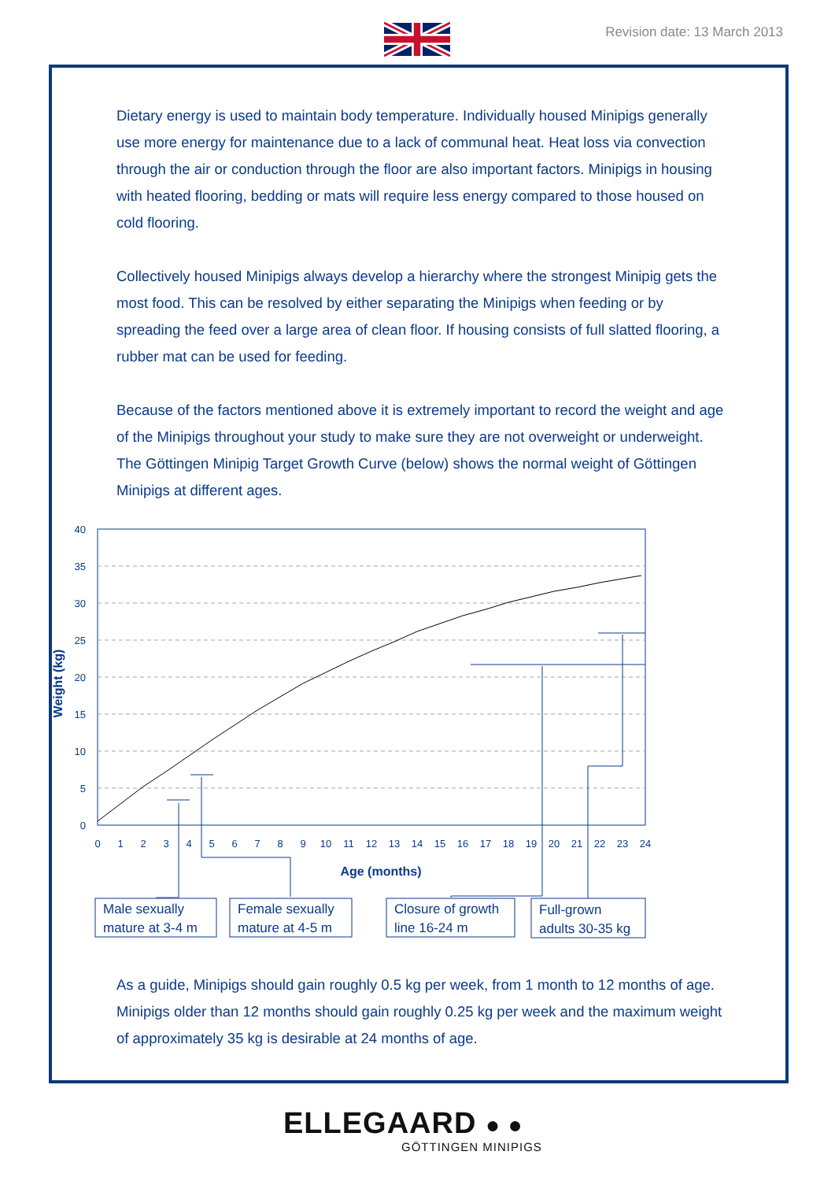Revision date: 13 March 2013
Dietary energy is used to maintain body temperature. Individually housed Minipigs generally use more energy for maintenance due to a lack of communal heat. Heat loss via convection through the air or conduction through the floor are also important factors. Minipigs in housing with heated flooring, bedding or mats will require less energy compared to those housed on cold flooring.
Collectively housed Minipigs always develop a hierarchy where the strongest Minipig gets the most food. This can be resolved by either separating the Minipigs when feeding or by spreading the feed over a large area of clean floor. If housing consists of full slatted flooring, a rubber mat can be used for feeding.
Because of the factors mentioned above it is extremely important to record the weight and age of the Minipigs throughout your study to make sure they are not overweight or underweight. The Göttingen Minipig Target Growth Curve (below) shows the normal weight of Göttingen Minipigs at different ages.
40
35
30
25
20
15
10
5
0
0
1
2
3
4
5
6
7
8
9
10
11
12
13
14
15
16
17
18
19
20
21
22
23
24
Age (months)
Weight (kg)
Male sexually
mature at 3-4 m
Female sexually
mature at 4-5 m
Closure of growth
line 16-24 m
Full-grown
adults 30-35 kg
As a guide, Minipigs should gain roughly 0.5 kg per week, from 1 month to 12 months of age. Minipigs older than 12 months should gain roughly 0.25 kg per week and the maximum weight of approximately 35 kg is desirable at 24 months of age.
ELLEGAARD ● ●
GÖTTINGEN MINIPIGS